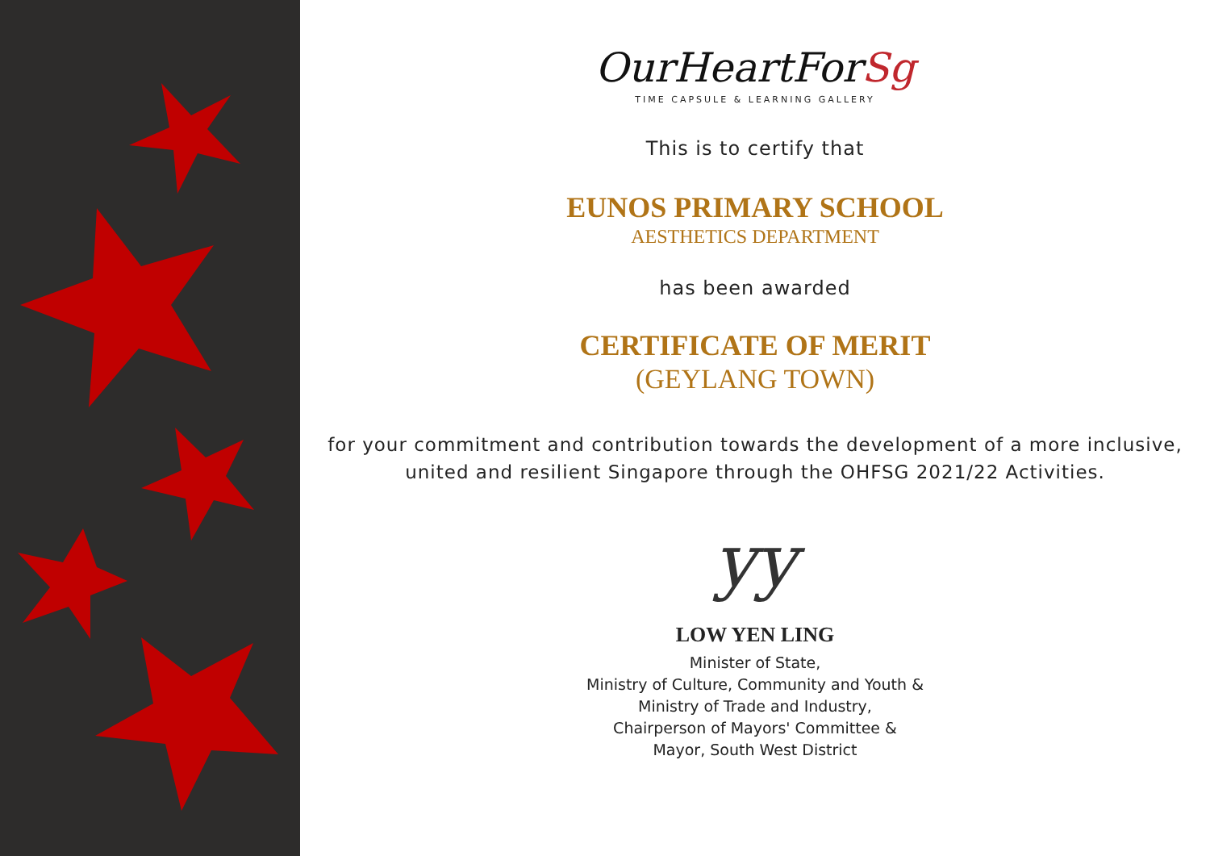OurHeartForSg
TIME CAPSULE & LEARNING GALLERY
This is to certify that
EUNOS PRIMARY SCHOOL
AESTHETICS DEPARTMENT
has been awarded
CERTIFICATE OF MERIT
(GEYLANG TOWN)
for your commitment and contribution towards the development of a more inclusive, united and resilient Singapore through the OHFSG 2021/22 Activities.
yy
LOW YEN LING
Minister of State,
Ministry of Culture, Community and Youth &
Ministry of Trade and Industry,
Chairperson of Mayors' Committee &
Mayor, South West District